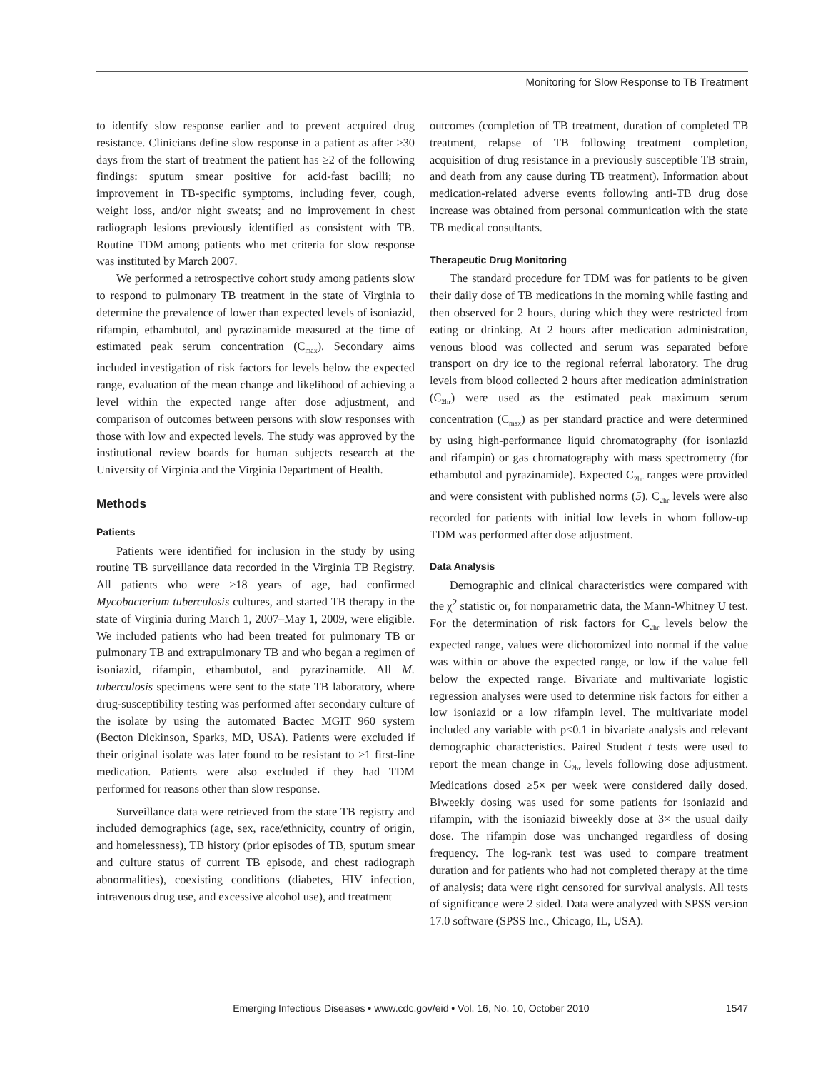Monitoring for Slow Response to TB Treatment
to identify slow response earlier and to prevent acquired drug resistance. Clinicians define slow response in a patient as after ≥30 days from the start of treatment the patient has ≥2 of the following findings: sputum smear positive for acid-fast bacilli; no improvement in TB-specific symptoms, including fever, cough, weight loss, and/or night sweats; and no improvement in chest radiograph lesions previously identified as consistent with TB. Routine TDM among patients who met criteria for slow response was instituted by March 2007.
We performed a retrospective cohort study among patients slow to respond to pulmonary TB treatment in the state of Virginia to determine the prevalence of lower than expected levels of isoniazid, rifampin, ethambutol, and pyrazinamide measured at the time of estimated peak serum concentration (C<sub>max</sub>). Secondary aims included investigation of risk factors for levels below the expected range, evaluation of the mean change and likelihood of achieving a level within the expected range after dose adjustment, and comparison of outcomes between persons with slow responses with those with low and expected levels. The study was approved by the institutional review boards for human subjects research at the University of Virginia and the Virginia Department of Health.
Methods
Patients
Patients were identified for inclusion in the study by using routine TB surveillance data recorded in the Virginia TB Registry. All patients who were ≥18 years of age, had confirmed Mycobacterium tuberculosis cultures, and started TB therapy in the state of Virginia during March 1, 2007–May 1, 2009, were eligible. We included patients who had been treated for pulmonary TB or pulmonary TB and extrapulmonary TB and who began a regimen of isoniazid, rifampin, ethambutol, and pyrazinamide. All M. tuberculosis specimens were sent to the state TB laboratory, where drug-susceptibility testing was performed after secondary culture of the isolate by using the automated Bactec MGIT 960 system (Becton Dickinson, Sparks, MD, USA). Patients were excluded if their original isolate was later found to be resistant to ≥1 first-line medication. Patients were also excluded if they had TDM performed for reasons other than slow response.
Surveillance data were retrieved from the state TB registry and included demographics (age, sex, race/ethnicity, country of origin, and homelessness), TB history (prior episodes of TB, sputum smear and culture status of current TB episode, and chest radiograph abnormalities), coexisting conditions (diabetes, HIV infection, intravenous drug use, and excessive alcohol use), and treatment
outcomes (completion of TB treatment, duration of completed TB treatment, relapse of TB following treatment completion, acquisition of drug resistance in a previously susceptible TB strain, and death from any cause during TB treatment). Information about medication-related adverse events following anti-TB drug dose increase was obtained from personal communication with the state TB medical consultants.
Therapeutic Drug Monitoring
The standard procedure for TDM was for patients to be given their daily dose of TB medications in the morning while fasting and then observed for 2 hours, during which they were restricted from eating or drinking. At 2 hours after medication administration, venous blood was collected and serum was separated before transport on dry ice to the regional referral laboratory. The drug levels from blood collected 2 hours after medication administration (C<sub>2hr</sub>) were used as the estimated peak maximum serum concentration (C<sub>max</sub>) as per standard practice and were determined by using high-performance liquid chromatography (for isoniazid and rifampin) or gas chromatography with mass spectrometry (for ethambutol and pyrazinamide). Expected C<sub>2hr</sub> ranges were provided and were consistent with published norms (5). C<sub>2hr</sub> levels were also recorded for patients with initial low levels in whom follow-up TDM was performed after dose adjustment.
Data Analysis
Demographic and clinical characteristics were compared with the χ<sup>2</sup> statistic or, for nonparametric data, the Mann-Whitney U test. For the determination of risk factors for C<sub>2hr</sub> levels below the expected range, values were dichotomized into normal if the value was within or above the expected range, or low if the value fell below the expected range. Bivariate and multivariate logistic regression analyses were used to determine risk factors for either a low isoniazid or a low rifampin level. The multivariate model included any variable with p<0.1 in bivariate analysis and relevant demographic characteristics. Paired Student t tests were used to report the mean change in C<sub>2hr</sub> levels following dose adjustment. Medications dosed ≥5× per week were considered daily dosed. Biweekly dosing was used for some patients for isoniazid and rifampin, with the isoniazid biweekly dose at 3× the usual daily dose. The rifampin dose was unchanged regardless of dosing frequency. The log-rank test was used to compare treatment duration and for patients who had not completed therapy at the time of analysis; data were right censored for survival analysis. All tests of significance were 2 sided. Data were analyzed with SPSS version 17.0 software (SPSS Inc., Chicago, IL, USA).
Emerging Infectious Diseases • www.cdc.gov/eid • Vol. 16, No. 10, October 2010 1547